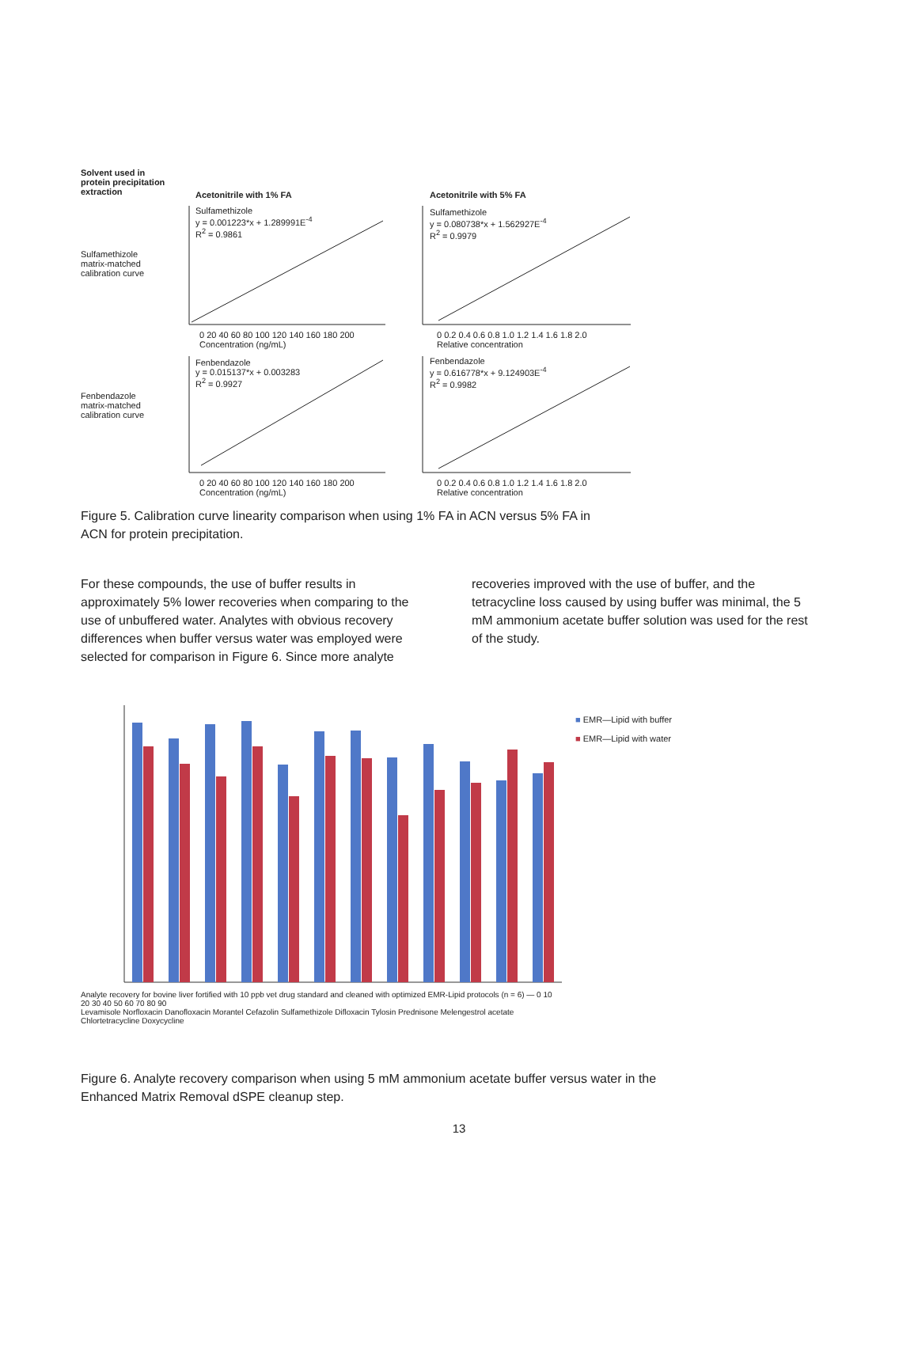Solvent used in
protein precipitation
extraction
Acetonitrile with 1% FA Acetonitrile with 5% FA
Sulfamethizole
matrix-matched
calibration curve
Sulfamethizole
y = 0.001223*x + 1.289991E<sup>-4</sup>
R<sup>2</sup> = 0.9861
Sulfamethizole
y = 0.080738*x + 1.562927E<sup>-4</sup>
R<sup>2</sup> = 0.9979
0 20 40 60 80 100 120 140 160 180 200
Concentration (ng/mL)
0 0.2 0.4 0.6 0.8 1.0 1.2 1.4 1.6 1.8 2.0
Relative concentration
Fenbendazole
matrix-matched
calibration curve
Fenbendazole
y = 0.015137*x + 0.003283
R<sup>2</sup> = 0.9927
Fenbendazole
y = 0.616778*x + 9.124903E<sup>-4</sup>
R<sup>2</sup> = 0.9982
0 20 40 60 80 100 120 140 160 180 200
Concentration (ng/mL)
0 0.2 0.4 0.6 0.8 1.0 1.2 1.4 1.6 1.8 2.0
Relative concentration
Figure 5. Calibration curve linearity comparison when using 1% FA in ACN versus 5% FA in ACN for protein precipitation.
For these compounds, the use of buffer results in approximately 5% lower recoveries when comparing to the use of unbuffered water. Analytes with obvious recovery differences when buffer versus water was employed were selected for comparison in Figure 6. Since more analyte
recoveries improved with the use of buffer, and the tetracycline loss caused by using buffer was minimal, the 5 mM ammonium acetate buffer solution was used for the rest of the study.
■ EMR—Lipid with buffer
■ EMR—Lipid with water
Analyte recovery for bovine liver fortified with 10 ppb vet drug standard and cleaned with optimized EMR-Lipid protocols (n = 6) — 0 10 20 30 40 50 60 70 80 90
Levamisole Norfloxacin Danofloxacin Morantel Cefazolin Sulfamethizole Difloxacin Tylosin Prednisone Melengestrol acetate Chlortetracycline Doxycycline
Figure 6. Analyte recovery comparison when using 5 mM ammonium acetate buffer versus water in the Enhanced Matrix Removal dSPE cleanup step.
13